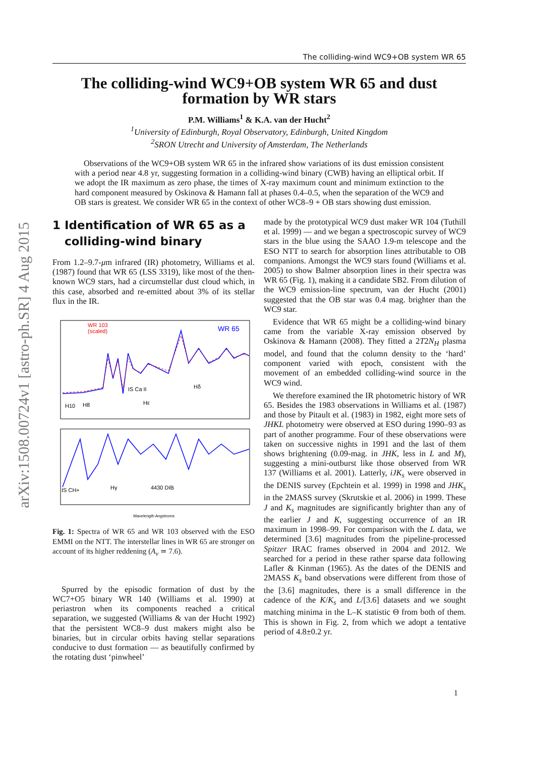arXiv:1508.00724v1 [astro-ph.SR] 4 Aug 2015
The colliding-wind WC9+OB system WR 65
The colliding-wind WC9+OB system WR 65 and dust formation by WR stars
P.M. Williams<sup>1</sup> & K.A. van der Hucht<sup>2</sup>
<sup>1</sup> University of Edinburgh, Royal Observatory, Edinburgh, United Kingdom
<sup>2</sup> SRON Utrecht and University of Amsterdam, The Netherlands
Observations of the WC9+OB system WR 65 in the infrared show variations of its dust emission consistent with a period near 4.8 yr, suggesting formation in a colliding-wind binary (CWB) having an elliptical orbit. If we adopt the IR maximum as zero phase, the times of X-ray maximum count and minimum extinction to the hard component measured by Oskinova & Hamann fall at phases 0.4–0.5, when the separation of the WC9 and OB stars is greatest. We consider WR 65 in the context of other WC8–9 + OB stars showing dust emission.
1 Identification of WR 65 as a
colliding-wind binary
From 1.2–9.7-μm infrared (IR) photometry, Williams et al. (1987) found that WR 65 (LSS 3319), like most of the then-known WC9 stars, had a circumstellar dust cloud which, in this case, absorbed and re-emitted about 3% of its stellar flux in the IR.
WR 103
(scaled)
WR 65
Hδ
Hε
IS Ca II
H10
H8
Hγ
4430 DIB
IS CH+
Wavelength Angstroms
Fig. 1: Spectra of WR 65 and WR 103 observed with the ESO EMMI on the NTT. The interstellar lines in WR 65 are stronger on account of its higher reddening (A<sub>v</sub> ≃ 7.6).
Spurred by the episodic formation of dust by the WC7+O5 binary WR 140 (Williams et al. 1990) at periastron when its components reached a critical separation, we suggested (Williams & van der Hucht 1992) that the persistent WC8–9 dust makers might also be binaries, but in circular orbits having stellar separations conducive to dust formation — as beautifully confirmed by the rotating dust ‘pinwheel’
made by the prototypical WC9 dust maker WR 104 (Tuthill et al. 1999) — and we began a spectroscopic survey of WC9 stars in the blue using the SAAO 1.9-m telescope and the ESO NTT to search for absorption lines attributable to OB companions. Amongst the WC9 stars found (Williams et al. 2005) to show Balmer absorption lines in their spectra was WR 65 (Fig. 1), making it a candidate SB2. From dilution of the WC9 emission-line spectrum, van der Hucht (2001) suggested that the OB star was 0.4 mag. brighter than the WC9 star.
Evidence that WR 65 might be a colliding-wind binary came from the variable X-ray emission observed by Oskinova & Hamann (2008). They fitted a 2T2N<sub>H</sub> plasma model, and found that the column density to the ‘hard’ component varied with epoch, consistent with the movement of an embedded colliding-wind source in the WC9 wind.
We therefore examined the IR photometric history of WR 65. Besides the 1983 observations in Williams et al. (1987) and those by Pitault et al. (1983) in 1982, eight more sets of JHKL photometry were observed at ESO during 1990–93 as part of another programme. Four of these observations were taken on successive nights in 1991 and the last of them shows brightening (0.09-mag. in JHK, less in L and M), suggesting a mini-outburst like those observed from WR 137 (Williams et al. 2001). Latterly, iJK<sub>s</sub> were observed in the DENIS survey (Epchtein et al. 1999) in 1998 and JHK<sub>s</sub> in the 2MASS survey (Skrutskie et al. 2006) in 1999. These J and K<sub>s</sub> magnitudes are significantly brighter than any of the earlier J and K, suggesting occurrence of an IR maximum in 1998–99. For comparison with the L data, we determined [3.6] magnitudes from the pipeline-processed Spitzer IRAC frames observed in 2004 and 2012. We searched for a period in these rather sparse data following Lafler & Kinman (1965). As the dates of the DENIS and 2MASS K<sub>s</sub> band observations were different from those of the [3.6] magnitudes, there is a small difference in the cadence of the K/K<sub>s</sub> and L/[3.6] datasets and we sought matching minima in the L–K statistic Θ from both of them. This is shown in Fig. 2, from which we adopt a tentative period of 4.8±0.2 yr.
1